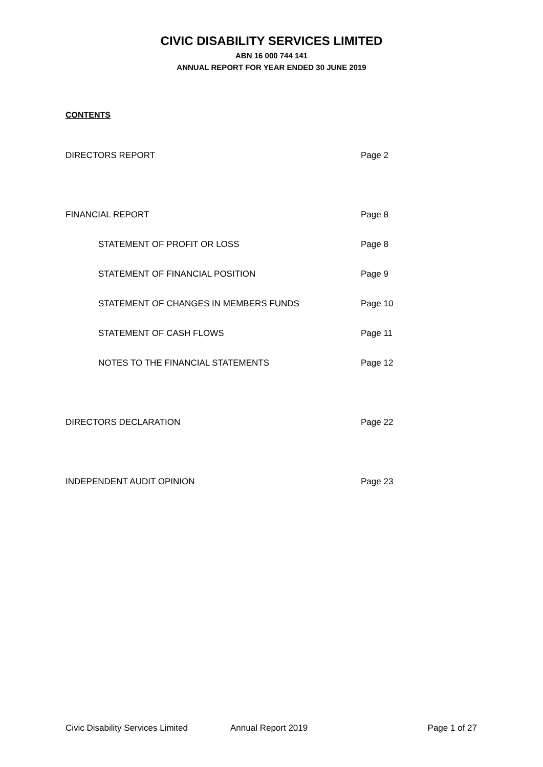CIVIC DISABILITY SERVICES LIMITED
ABN 16 000 744 141
ANNUAL REPORT FOR YEAR ENDED 30 JUNE 2019
CONTENTS
DIRECTORS REPORT Page 2
FINANCIAL REPORT Page 8
STATEMENT OF PROFIT OR LOSS Page 8
STATEMENT OF FINANCIAL POSITION Page 9
STATEMENT OF CHANGES IN MEMBERS FUNDS Page 10
STATEMENT OF CASH FLOWS Page 11
NOTES TO THE FINANCIAL STATEMENTS Page 12
DIRECTORS DECLARATION Page 22
INDEPENDENT AUDIT OPINION Page 23
Civic Disability Services Limited Annual Report 2019 Page 1 of 27